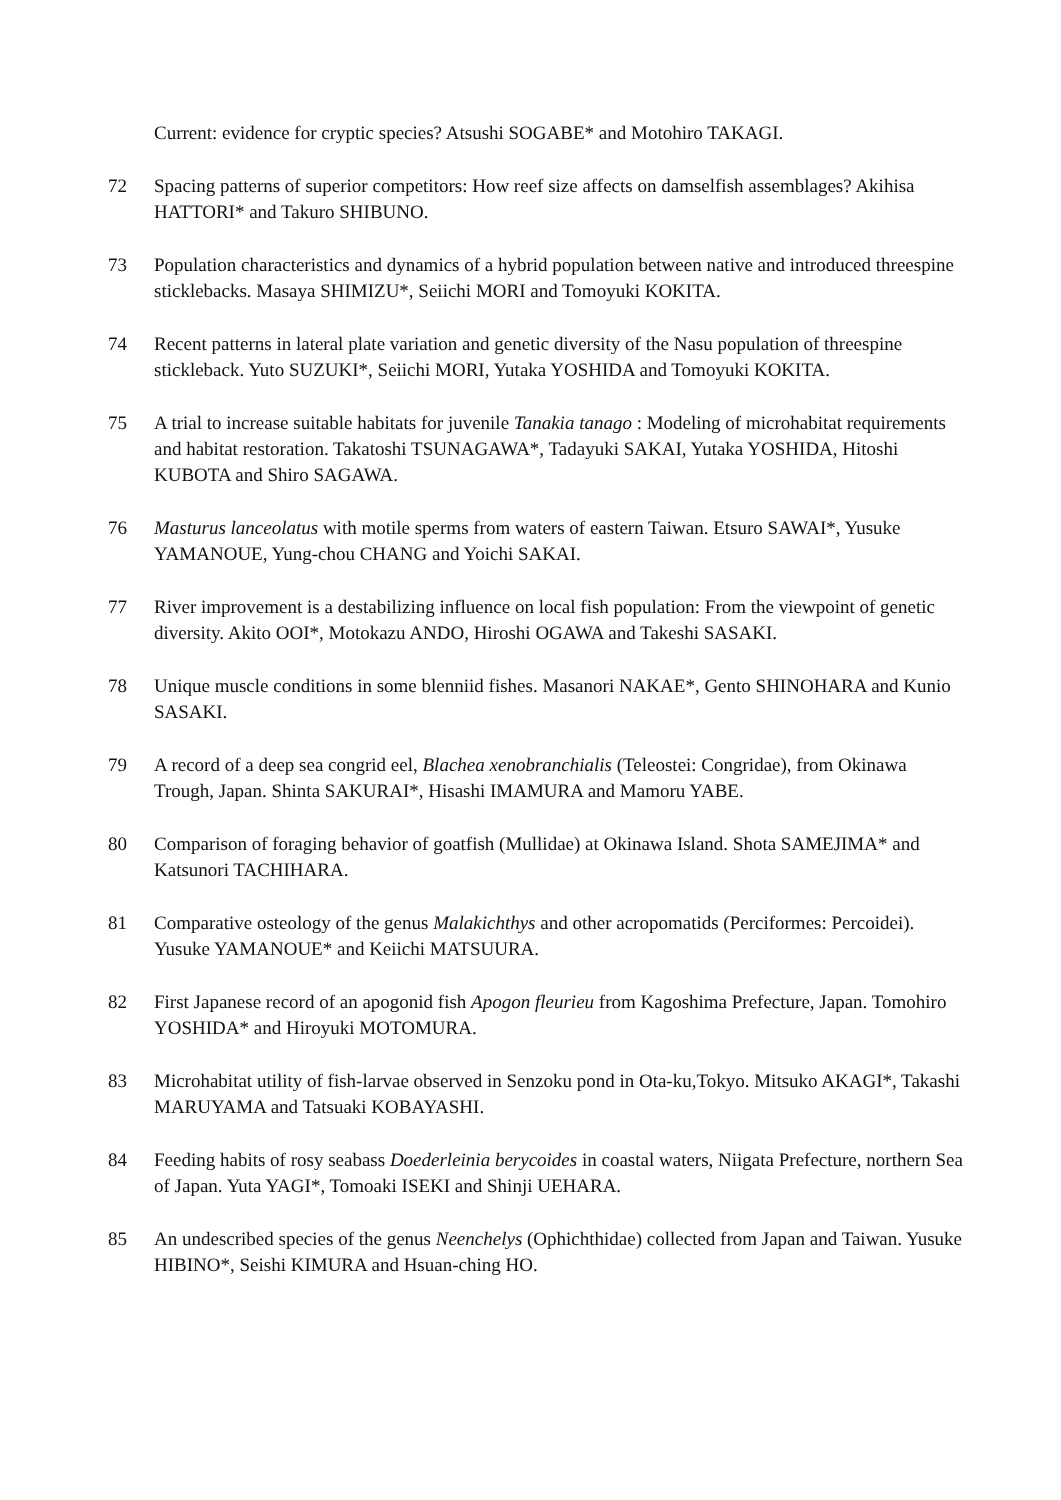Current: evidence for cryptic species? Atsushi SOGABE* and Motohiro TAKAGI.
72 Spacing patterns of superior competitors: How reef size affects on damselfish assemblages? Akihisa HATTORI* and Takuro SHIBUNO.
73 Population characteristics and dynamics of a hybrid population between native and introduced threespine sticklebacks. Masaya SHIMIZU*, Seiichi MORI and Tomoyuki KOKITA.
74 Recent patterns in lateral plate variation and genetic diversity of the Nasu population of threespine stickleback. Yuto SUZUKI*, Seiichi MORI, Yutaka YOSHIDA and Tomoyuki KOKITA.
75 A trial to increase suitable habitats for juvenile Tanakia tanago : Modeling of microhabitat requirements and habitat restoration. Takatoshi TSUNAGAWA*, Tadayuki SAKAI, Yutaka YOSHIDA, Hitoshi KUBOTA and Shiro SAGAWA.
76 Masturus lanceolatus with motile sperms from waters of eastern Taiwan. Etsuro SAWAI*, Yusuke YAMANOUE, Yung-chou CHANG and Yoichi SAKAI.
77 River improvement is a destabilizing influence on local fish population: From the viewpoint of genetic diversity. Akito OOI*, Motokazu ANDO, Hiroshi OGAWA and Takeshi SASAKI.
78 Unique muscle conditions in some blenniid fishes. Masanori NAKAE*, Gento SHINOHARA and Kunio SASAKI.
79 A record of a deep sea congrid eel, Blachea xenobranchialis (Teleostei: Congridae), from Okinawa Trough, Japan. Shinta SAKURAI*, Hisashi IMAMURA and Mamoru YABE.
80 Comparison of foraging behavior of goatfish (Mullidae) at Okinawa Island. Shota SAMEJIMA* and Katsunori TACHIHARA.
81 Comparative osteology of the genus Malakichthys and other acropomatids (Perciformes: Percoidei). Yusuke YAMANOUE* and Keiichi MATSUURA.
82 First Japanese record of an apogonid fish Apogon fleurieu from Kagoshima Prefecture, Japan. Tomohiro YOSHIDA* and Hiroyuki MOTOMURA.
83 Microhabitat utility of fish-larvae observed in Senzoku pond in Ota-ku,Tokyo. Mitsuko AKAGI*, Takashi MARUYAMA and Tatsuaki KOBAYASHI.
84 Feeding habits of rosy seabass Doederleinia berycoides in coastal waters, Niigata Prefecture, northern Sea of Japan. Yuta YAGI*, Tomoaki ISEKI and Shinji UEHARA.
85 An undescribed species of the genus Neenchelys (Ophichthidae) collected from Japan and Taiwan. Yusuke HIBINO*, Seishi KIMURA and Hsuan-ching HO.